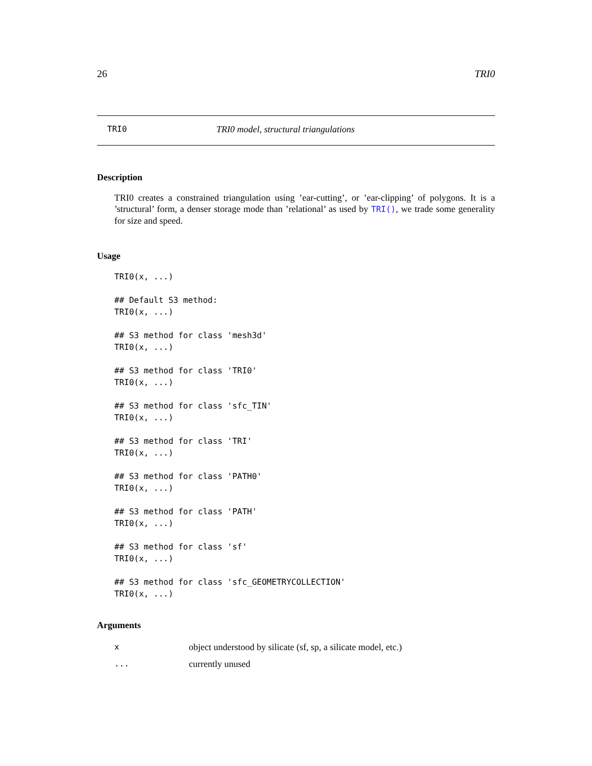26 TRI0
TRI0 TRI0 model, structural triangulations
Description
TRI0 creates a constrained triangulation using ’ear-cutting’, or ’ear-clipping’ of polygons. It is a ’structural’ form, a denser storage mode than ’relational’ as used by TRI(), we trade some generality for size and speed.
Usage
TRI0(x, ...)

## Default S3 method:
TRI0(x, ...)

## S3 method for class 'mesh3d'
TRI0(x, ...)

## S3 method for class 'TRI0'
TRI0(x, ...)

## S3 method for class 'sfc_TIN'
TRI0(x, ...)

## S3 method for class 'TRI'
TRI0(x, ...)

## S3 method for class 'PATH0'
TRI0(x, ...)

## S3 method for class 'PATH'
TRI0(x, ...)

## S3 method for class 'sf'
TRI0(x, ...)

## S3 method for class 'sfc_GEOMETRYCOLLECTION'
TRI0(x, ...)
Arguments
| x | object understood by silicate (sf, sp, a silicate model, etc.) |
| ... | currently unused |